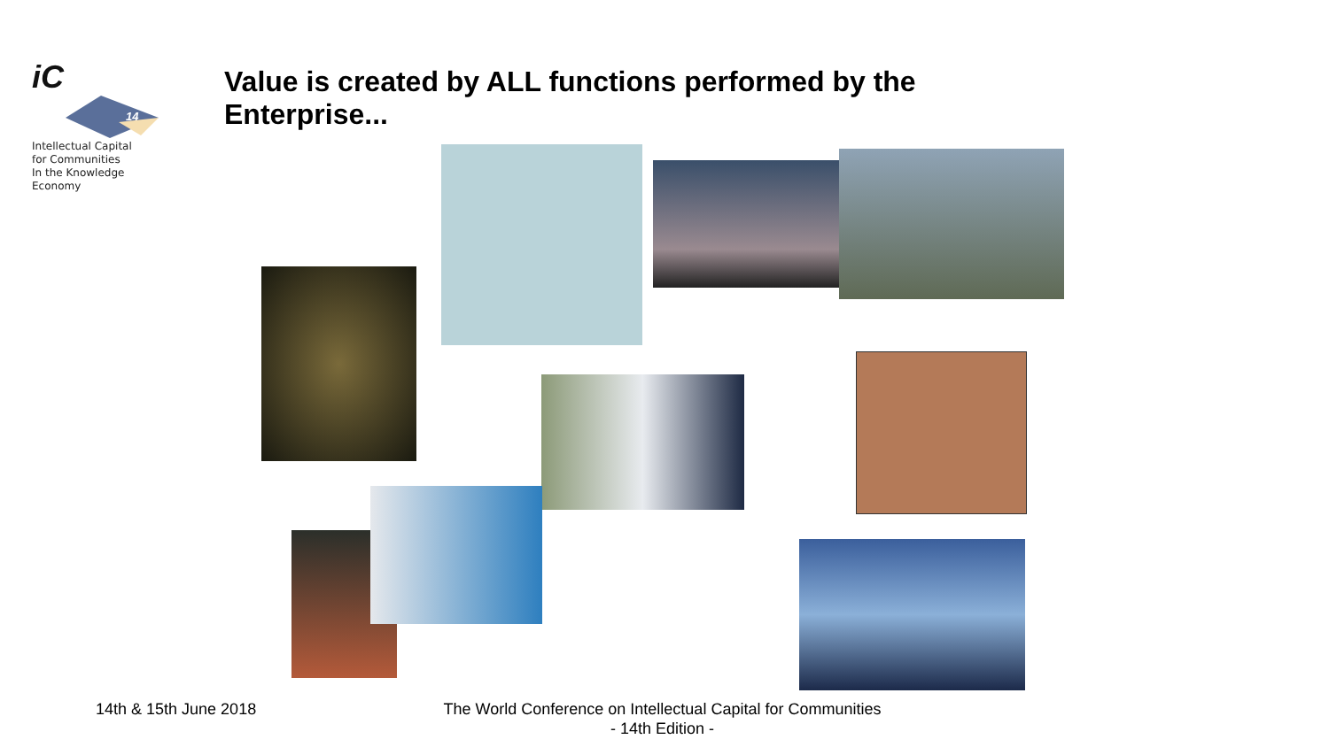iC
14
Intellectual Capital
for Communities
In the Knowledge
Economy
Value is created by ALL functions performed by the Enterprise...
14th & 15th June 2018
The World Conference on Intellectual Capital for Communities
- 14th Edition -